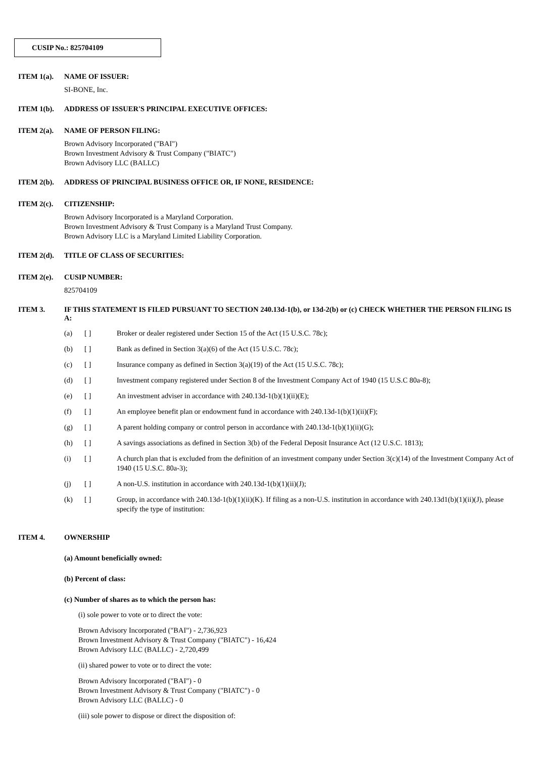CUSIP No.: 825704109
ITEM 1(a). NAME OF ISSUER:
SI-BONE, Inc.
ITEM 1(b). ADDRESS OF ISSUER'S PRINCIPAL EXECUTIVE OFFICES:
ITEM 2(a). NAME OF PERSON FILING:
Brown Advisory Incorporated ("BAI")
Brown Investment Advisory & Trust Company ("BIATC")
Brown Advisory LLC (BALLC)
ITEM 2(b). ADDRESS OF PRINCIPAL BUSINESS OFFICE OR, IF NONE, RESIDENCE:
ITEM 2(c). CITIZENSHIP:
Brown Advisory Incorporated is a Maryland Corporation.
Brown Investment Advisory & Trust Company is a Maryland Trust Company.
Brown Advisory LLC is a Maryland Limited Liability Corporation.
ITEM 2(d). TITLE OF CLASS OF SECURITIES:
ITEM 2(e). CUSIP NUMBER:
825704109
ITEM 3. IF THIS STATEMENT IS FILED PURSUANT TO SECTION 240.13d-1(b), or 13d-2(b) or (c) CHECK WHETHER THE PERSON FILING IS A:
(a) [ ] Broker or dealer registered under Section 15 of the Act (15 U.S.C. 78c);
(b) [ ] Bank as defined in Section 3(a)(6) of the Act (15 U.S.C. 78c);
(c) [ ] Insurance company as defined in Section 3(a)(19) of the Act (15 U.S.C. 78c);
(d) [ ] Investment company registered under Section 8 of the Investment Company Act of 1940 (15 U.S.C 80a-8);
(e) [ ] An investment adviser in accordance with 240.13d-1(b)(1)(ii)(E);
(f) [ ] An employee benefit plan or endowment fund in accordance with 240.13d-1(b)(1)(ii)(F);
(g) [ ] A parent holding company or control person in accordance with 240.13d-1(b)(1)(ii)(G);
(h) [ ] A savings associations as defined in Section 3(b) of the Federal Deposit Insurance Act (12 U.S.C. 1813);
(i) [ ] A church plan that is excluded from the definition of an investment company under Section 3(c)(14) of the Investment Company Act of 1940 (15 U.S.C. 80a-3);
(j) [ ] A non-U.S. institution in accordance with 240.13d-1(b)(1)(ii)(J);
(k) [ ] Group, in accordance with 240.13d-1(b)(1)(ii)(K). If filing as a non-U.S. institution in accordance with 240.13d1(b)(1)(ii)(J), please specify the type of institution:
ITEM 4. OWNERSHIP
(a) Amount beneficially owned:
(b) Percent of class:
(c) Number of shares as to which the person has:
(i) sole power to vote or to direct the vote:
Brown Advisory Incorporated ("BAI") - 2,736,923
Brown Investment Advisory & Trust Company ("BIATC") - 16,424
Brown Advisory LLC (BALLC) - 2,720,499
(ii) shared power to vote or to direct the vote:
Brown Advisory Incorporated ("BAI") - 0
Brown Investment Advisory & Trust Company ("BIATC") - 0
Brown Advisory LLC (BALLC) - 0
(iii) sole power to dispose or direct the disposition of: